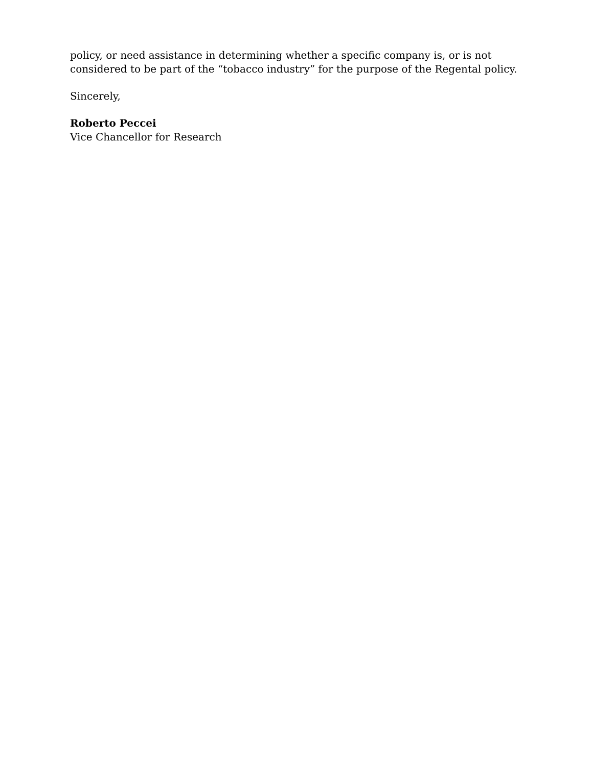policy, or need assistance in determining whether a specific company is, or is not considered to be part of the “tobacco industry” for the purpose of the Regental policy.
Sincerely,
Roberto Peccei
Vice Chancellor for Research